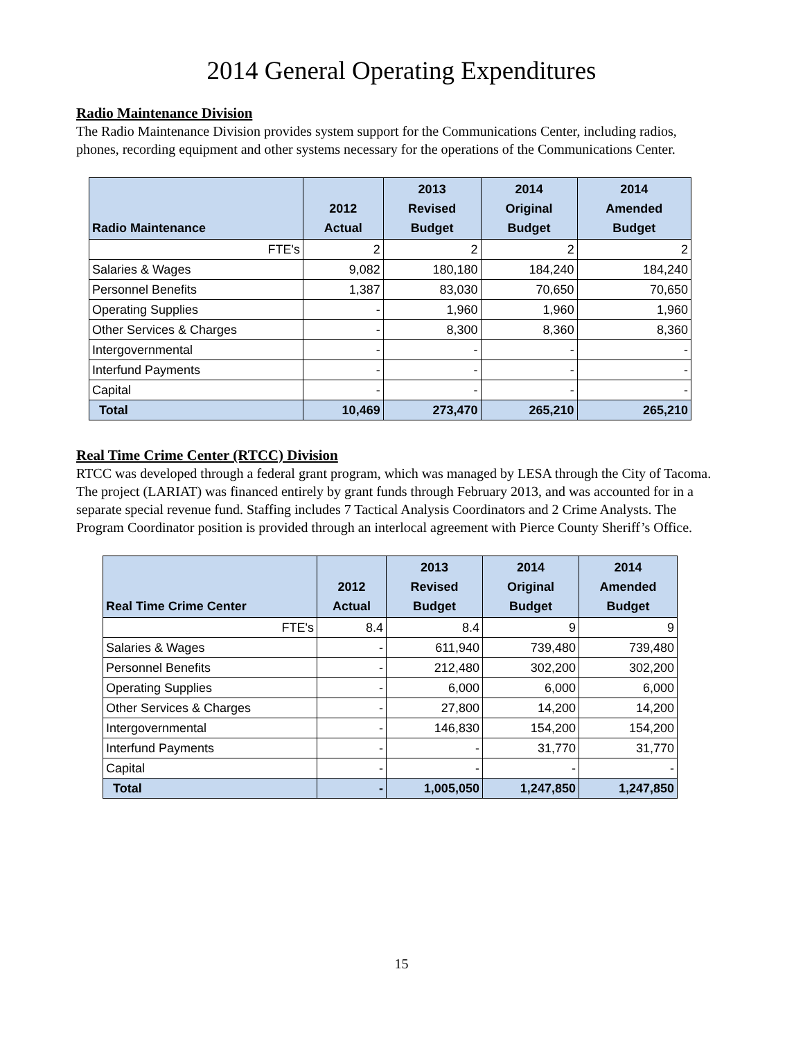2014 General Operating Expenditures
Radio Maintenance Division
The Radio Maintenance Division provides system support for the Communications Center, including radios, phones, recording equipment and other systems necessary for the operations of the Communications Center.
| Radio Maintenance | 2012 Actual | 2013 Revised Budget | 2014 Original Budget | 2014 Amended Budget |
| --- | --- | --- | --- | --- |
| FTE's | 2 | 2 | 2 | 2 |
| Salaries & Wages | 9,082 | 180,180 | 184,240 | 184,240 |
| Personnel Benefits | 1,387 | 83,030 | 70,650 | 70,650 |
| Operating Supplies | - | 1,960 | 1,960 | 1,960 |
| Other Services & Charges | - | 8,300 | 8,360 | 8,360 |
| Intergovernmental | - | - | - | - |
| Interfund Payments | - | - | - | - |
| Capital | - | - | - | - |
| Total | 10,469 | 273,470 | 265,210 | 265,210 |
Real Time Crime Center (RTCC) Division
RTCC was developed through a federal grant program, which was managed by LESA through the City of Tacoma. The project (LARIAT) was financed entirely by grant funds through February 2013, and was accounted for in a separate special revenue fund. Staffing includes 7 Tactical Analysis Coordinators and 2 Crime Analysts. The Program Coordinator position is provided through an interlocal agreement with Pierce County Sheriff’s Office.
| Real Time Crime Center | 2012 Actual | 2013 Revised Budget | 2014 Original Budget | 2014 Amended Budget |
| --- | --- | --- | --- | --- |
| FTE's | 8.4 | 8.4 | 9 | 9 |
| Salaries & Wages | - | 611,940 | 739,480 | 739,480 |
| Personnel Benefits | - | 212,480 | 302,200 | 302,200 |
| Operating Supplies | - | 6,000 | 6,000 | 6,000 |
| Other Services & Charges | - | 27,800 | 14,200 | 14,200 |
| Intergovernmental | - | 146,830 | 154,200 | 154,200 |
| Interfund Payments | - | - | 31,770 | 31,770 |
| Capital | - | - | - | - |
| Total | - | 1,005,050 | 1,247,850 | 1,247,850 |
15